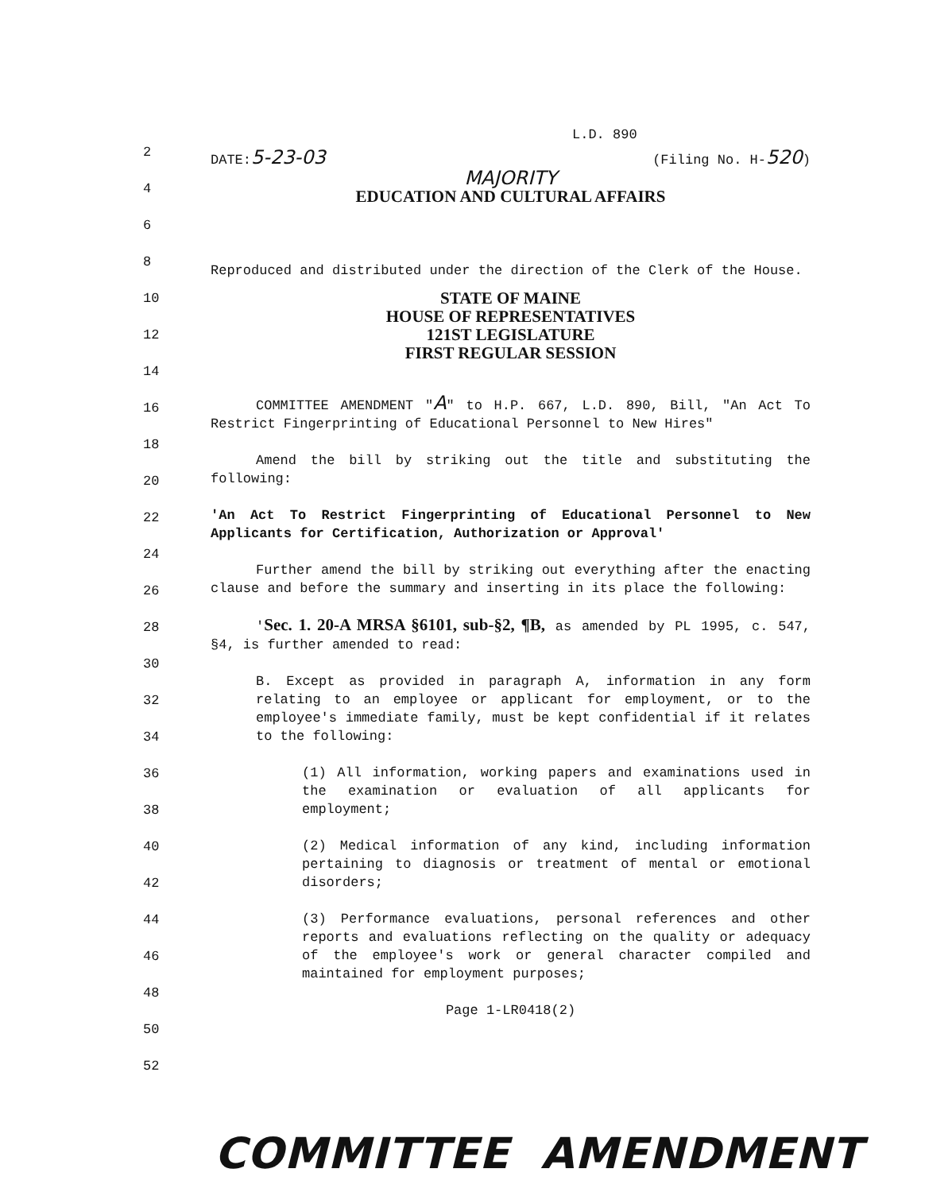2
4
6
8
10
12
14
16
18
20
22
24
26
28
30
32
34
36
38
40
42
44
46
48
50
52
L.D. 890
DATE:5-23-03 (Filing No. H-520)
MAJORITY
EDUCATION AND CULTURAL AFFAIRS
Reproduced and distributed under the direction of the Clerk of the House.
STATE OF MAINE
HOUSE OF REPRESENTATIVES
121ST LEGISLATURE
FIRST REGULAR SESSION
COMMITTEE AMENDMENT "A" to H.P. 667, L.D. 890, Bill, "An Act To Restrict Fingerprinting of Educational Personnel to New Hires"
Amend the bill by striking out the title and substituting the following:
'An Act To Restrict Fingerprinting of Educational Personnel to New Applicants for Certification, Authorization or Approval'
Further amend the bill by striking out everything after the enacting clause and before the summary and inserting in its place the following:
'Sec. 1. 20-A MRSA §6101, sub-§2, ¶B, as amended by PL 1995, c. 547, §4, is further amended to read:
B. Except as provided in paragraph A, information in any form relating to an employee or applicant for employment, or to the employee's immediate family, must be kept confidential if it relates to the following:
(1) All information, working papers and examinations used in the examination or evaluation of all applicants for employment;
(2) Medical information of any kind, including information pertaining to diagnosis or treatment of mental or emotional disorders;
(3) Performance evaluations, personal references and other reports and evaluations reflecting on the quality or adequacy of the employee's work or general character compiled and maintained for employment purposes;
Page 1-LR0418(2)
COMMITTEE AMENDMENT